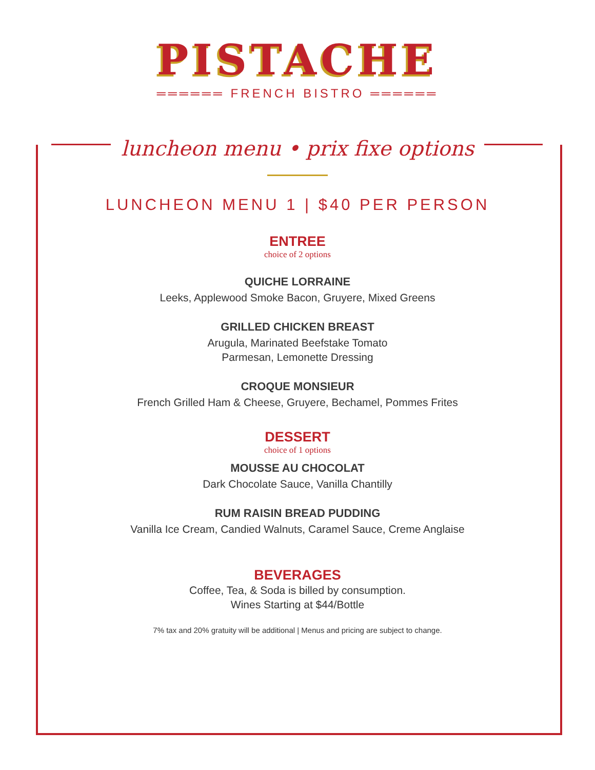PISTACHE
══════ FRENCH BISTRO ══════
luncheon menu • prix fixe options
LUNCHEON MENU 1 | $40 PER PERSON
ENTREE
choice of 2 options
QUICHE LORRAINE
Leeks, Applewood Smoke Bacon, Gruyere, Mixed Greens
GRILLED CHICKEN BREAST
Arugula, Marinated Beefstake Tomato
Parmesan, Lemonette Dressing
CROQUE MONSIEUR
French Grilled Ham & Cheese, Gruyere, Bechamel, Pommes Frites
DESSERT
choice of 1 options
MOUSSE AU CHOCOLAT
Dark Chocolate Sauce, Vanilla Chantilly
RUM RAISIN BREAD PUDDING
Vanilla Ice Cream, Candied Walnuts, Caramel Sauce, Creme Anglaise
BEVERAGES
Coffee, Tea, & Soda is billed by consumption.
Wines Starting at $44/Bottle
7% tax and 20% gratuity will be additional | Menus and pricing are subject to change.